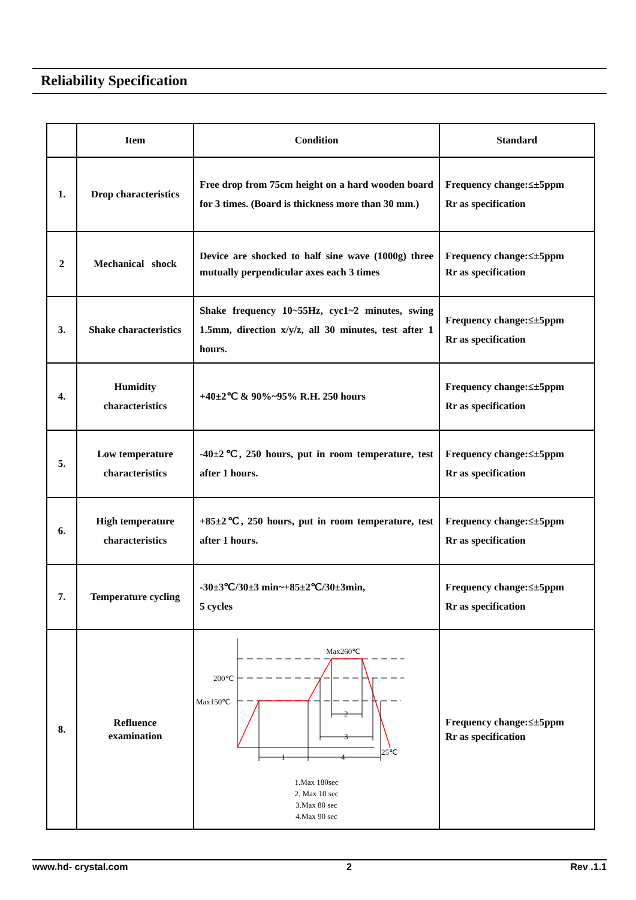Reliability Specification
| | Item | Condition | Standard |
| --- | --- | --- | --- |
| 1. | Drop characteristics | Free drop from 75cm height on a hard wooden board for 3 times. (Board is thickness more than 30 mm.) | Frequency change:≤±5ppm Rr as specification |
| 2 | Mechanical shock | Device are shocked to half sine wave (1000g) three mutually perpendicular axes each 3 times | Frequency change:≤±5ppm Rr as specification |
| 3. | Shake characteristics | Shake frequency 10~55Hz, cyc1~2 minutes, swing 1.5mm, direction x/y/z, all 30 minutes, test after 1 hours. | Frequency change:≤±5ppm Rr as specification |
| 4. | Humidity characteristics | +40±2℃ & 90%~95% R.H. 250 hours | Frequency change:≤±5ppm Rr as specification |
| 5. | Low temperature characteristics | -40±2℃, 250 hours, put in room temperature, test after 1 hours. | Frequency change:≤±5ppm Rr as specification |
| 6. | High temperature characteristics | +85±2℃, 250 hours, put in room temperature, test after 1 hours. | Frequency change:≤±5ppm Rr as specification |
| 7. | Temperature cycling | -30±3℃/30±3 min~+85±2℃/30±3min, 5 cycles | Frequency change:≤±5ppm Rr as specification |
| 8. | Refluence examination | Max260℃ 200℃ Max150℃ 25℃ 1 4 2 3 1.Max 180sec 2. Max 10 sec 3.Max 80 sec 4.Max 90 sec | Frequency change:≤±5ppm Rr as specification |
www.hd- crystal.com 2 Rev .1.1